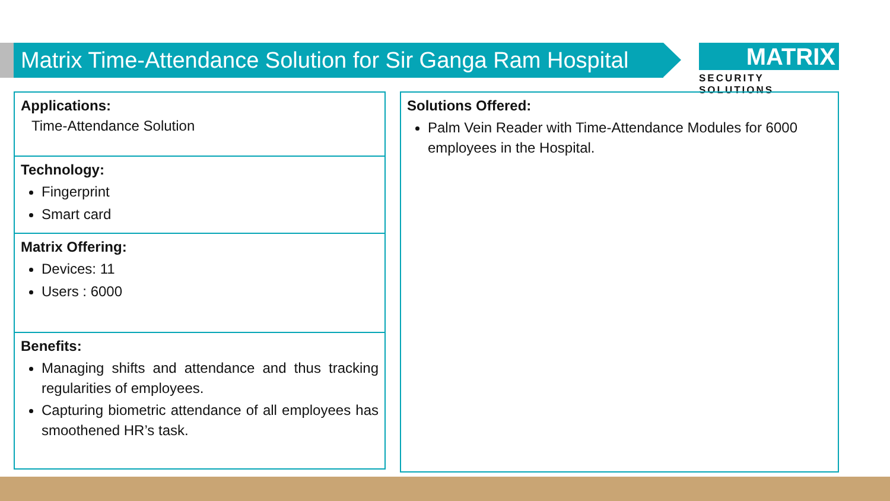Matrix Time-Attendance Solution for Sir Ganga Ram Hospital
MATRIX
SECURITY SOLUTIONS
Applications:
Time-Attendance Solution
Technology:
Fingerprint
Smart card
Matrix Offering:
Devices: 11
Users : 6000
Benefits:
Managing shifts and attendance and thus tracking regularities of employees.
Capturing biometric attendance of all employees has smoothened HR’s task.
Solutions Offered:
Palm Vein Reader with Time-Attendance Modules for 6000 employees in the Hospital.